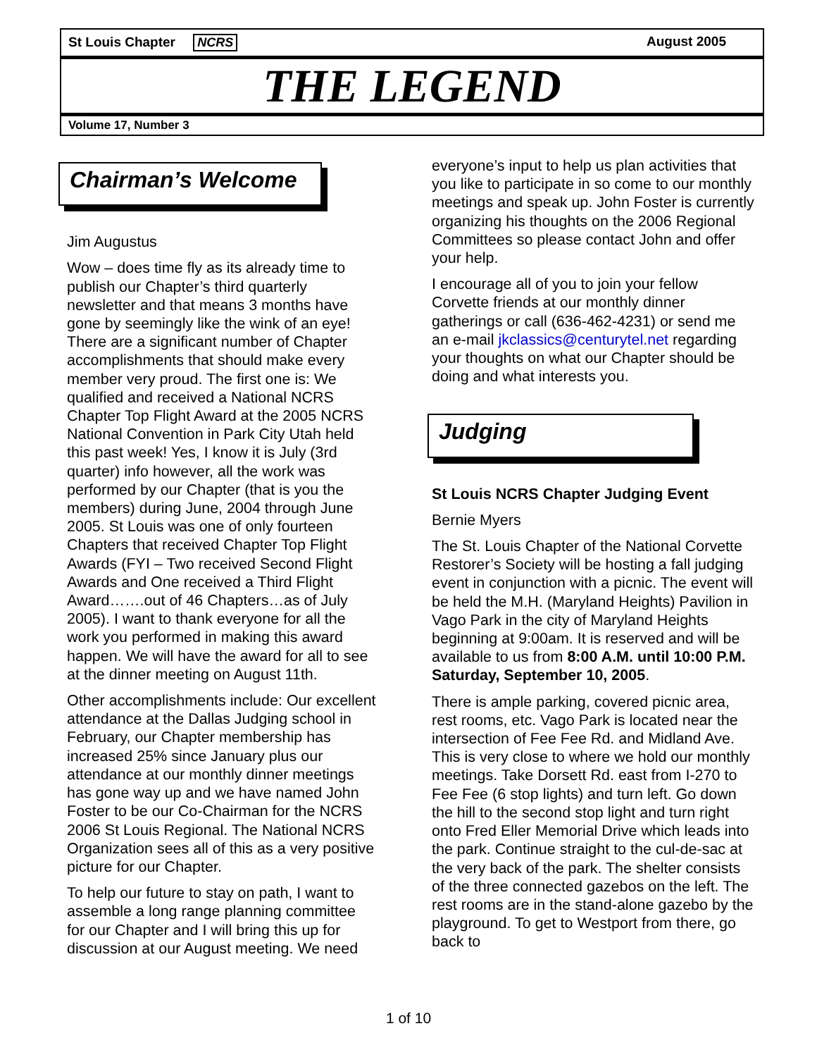St Louis Chapter NCRS August 2005
THE LEGEND
Volume 17, Number 3
Chairman’s Welcome
Jim Augustus
Wow – does time fly as its already time to publish our Chapter’s third quarterly newsletter and that means 3 months have gone by seemingly like the wink of an eye! There are a significant number of Chapter accomplishments that should make every member very proud. The first one is: We qualified and received a National NCRS Chapter Top Flight Award at the 2005 NCRS National Convention in Park City Utah held this past week! Yes, I know it is July (3rd quarter) info however, all the work was performed by our Chapter (that is you the members) during June, 2004 through June 2005. St Louis was one of only fourteen Chapters that received Chapter Top Flight Awards (FYI – Two received Second Flight Awards and One received a Third Flight Award…….out of 46 Chapters…as of July 2005). I want to thank everyone for all the work you performed in making this award happen. We will have the award for all to see at the dinner meeting on August 11th.
Other accomplishments include: Our excellent attendance at the Dallas Judging school in February, our Chapter membership has increased 25% since January plus our attendance at our monthly dinner meetings has gone way up and we have named John Foster to be our Co-Chairman for the NCRS 2006 St Louis Regional. The National NCRS Organization sees all of this as a very positive picture for our Chapter.
To help our future to stay on path, I want to assemble a long range planning committee for our Chapter and I will bring this up for discussion at our August meeting. We need
everyone’s input to help us plan activities that you like to participate in so come to our monthly meetings and speak up. John Foster is currently organizing his thoughts on the 2006 Regional Committees so please contact John and offer your help.
I encourage all of you to join your fellow Corvette friends at our monthly dinner gatherings or call (636-462-4231) or send me an e-mail jkclassics@centurytel.net regarding your thoughts on what our Chapter should be doing and what interests you.
Judging
St Louis NCRS Chapter Judging Event
Bernie Myers
The St. Louis Chapter of the National Corvette Restorer’s Society will be hosting a fall judging event in conjunction with a picnic. The event will be held the M.H. (Maryland Heights) Pavilion in Vago Park in the city of Maryland Heights beginning at 9:00am. It is reserved and will be available to us from 8:00 A.M. until 10:00 P.M. Saturday, September 10, 2005.
There is ample parking, covered picnic area, rest rooms, etc. Vago Park is located near the intersection of Fee Fee Rd. and Midland Ave. This is very close to where we hold our monthly meetings. Take Dorsett Rd. east from I-270 to Fee Fee (6 stop lights) and turn left. Go down the hill to the second stop light and turn right onto Fred Eller Memorial Drive which leads into the park. Continue straight to the cul-de-sac at the very back of the park. The shelter consists of the three connected gazebos on the left. The rest rooms are in the stand-alone gazebo by the playground. To get to Westport from there, go back to
1 of 10